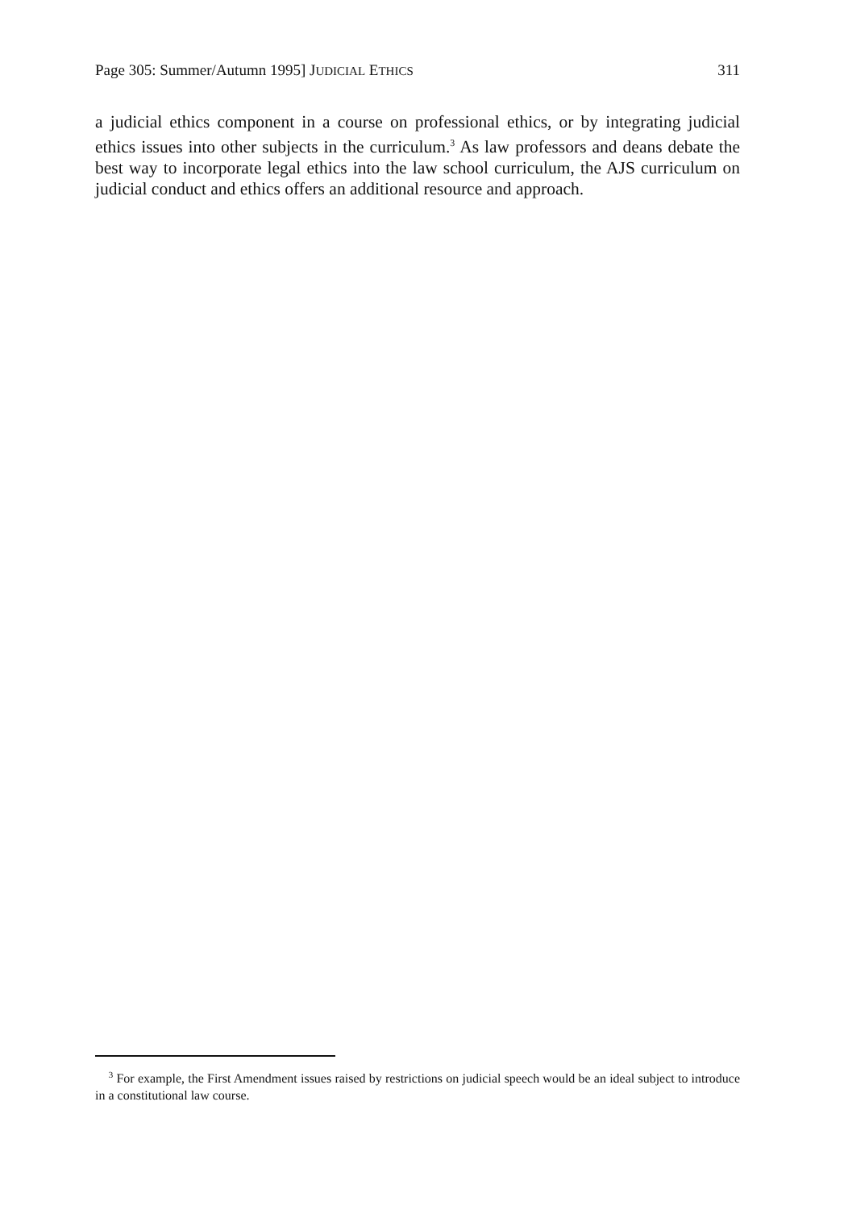Page 305: Summer/Autumn 1995] JUDICIAL ETHICS 311
a judicial ethics component in a course on professional ethics, or by integrating judicial ethics issues into other subjects in the curriculum.<sup>3</sup> As law professors and deans debate the best way to incorporate legal ethics into the law school curriculum, the AJS curriculum on judicial conduct and ethics offers an additional resource and approach.
<sup>3</sup> For example, the First Amendment issues raised by restrictions on judicial speech would be an ideal subject to introduce in a constitutional law course.